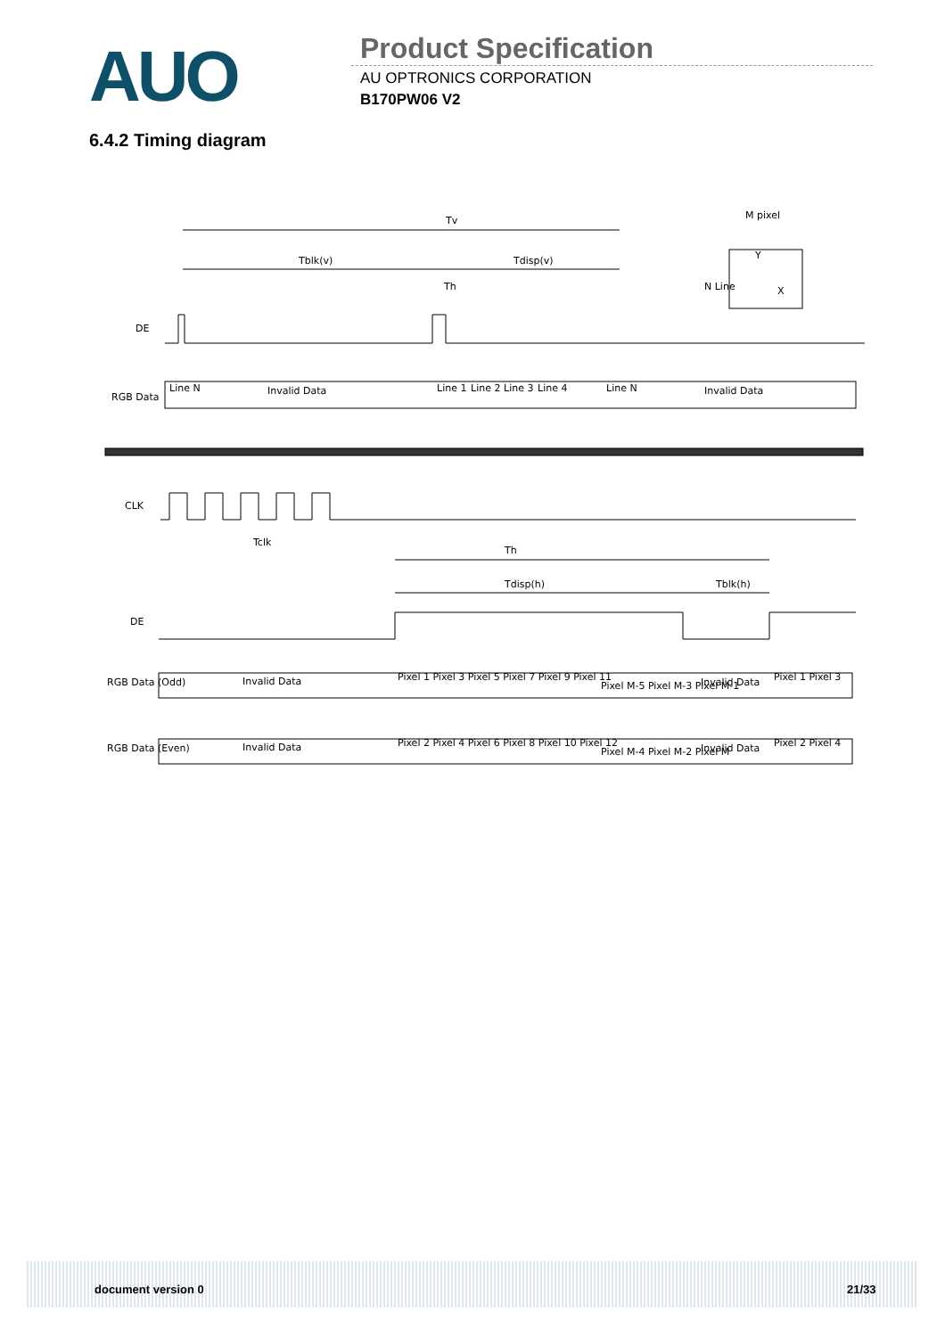AUO
Product Specification
AU OPTRONICS CORPORATION
B170PW06 V2
6.4.2 Timing diagram
Tv
Tblk(v)
Tdisp(v)
Th
M pixel
Y
X
N Line
DE
RGB Data
Invalid Data
Invalid Data
Line N
Line 1
Line 2
Line 3
Line 4
Line N
CLK
Tclk
Th
Tdisp(h)
Tblk(h)
DE
RGB Data (Odd)
Invalid Data
Pixel 1 Pixel 3 Pixel 5 Pixel 7 Pixel 9 Pixel 11
Pixel M-5 Pixel M-3 Pixel M-1
Invalid Data
Pixel 1 Pixel 3
RGB Data (Even)
Invalid Data
Pixel 2 Pixel 4 Pixel 6 Pixel 8 Pixel 10 Pixel 12
Pixel M-4 Pixel M-2 Pixel M
Invalid Data
Pixel 2 Pixel 4
document version 0 21/33